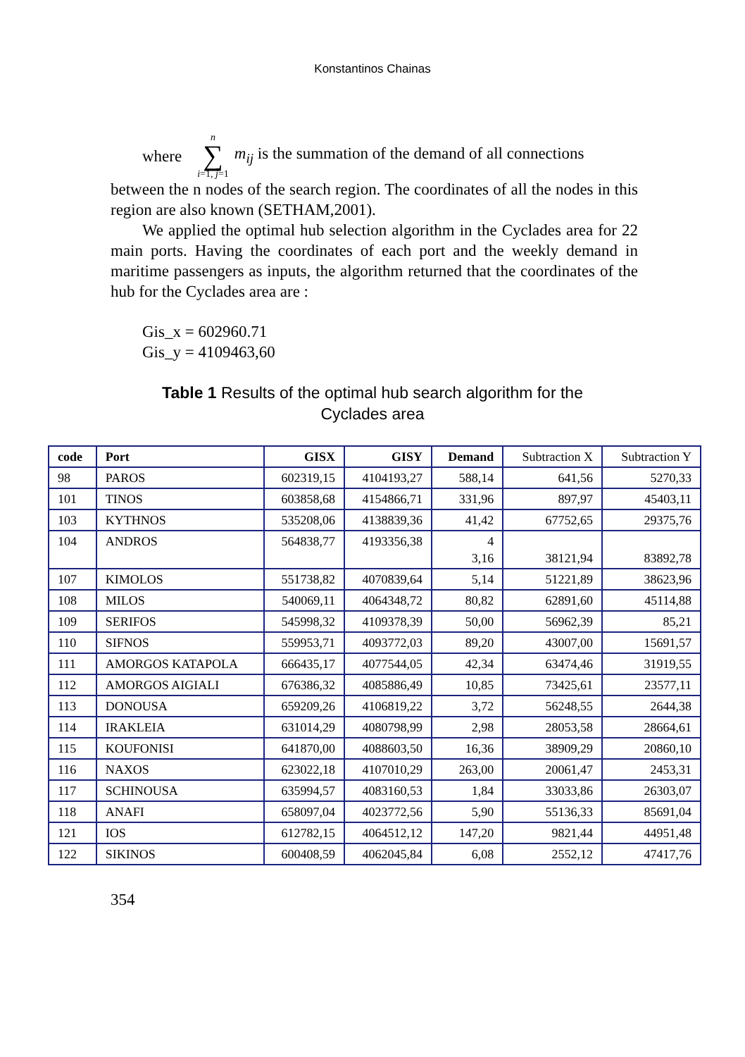Konstantinos Chainas
where n ∑ i=1, j=1 m<sub>ij</sub> is the summation of the demand of all connections
between the n nodes of the search region. The coordinates of all the nodes in this region are also known (SETHAM,2001).
We applied the optimal hub selection algorithm in the Cyclades area for 22 main ports. Having the coordinates of each port and the weekly demand in maritime passengers as inputs, the algorithm returned that the coordinates of the hub for the Cyclades area are :
Gis_x = 602960.71
Gis_y = 4109463,60
Table 1 Results of the optimal hub search algorithm for the
Cyclades area
| code | Port | GISX | GISY | Demand | Subtraction X | Subtraction Y |
| --- | --- | --- | --- | --- | --- | --- |
| 98 | PAROS | 602319,15 | 4104193,27 | 588,14 | 641,56 | 5270,33 |
| 101 | TINOS | 603858,68 | 4154866,71 | 331,96 | 897,97 | 45403,11 |
| 103 | KYTHNOS | 535208,06 | 4138839,36 | 41,42 | 67752,65 | 29375,76 |
| 104 | ANDROS | 564838,77 | 4193356,38 | 4 3,16 | 38121,94 | 83892,78 |
| 107 | KIMOLOS | 551738,82 | 4070839,64 | 5,14 | 51221,89 | 38623,96 |
| 108 | MILOS | 540069,11 | 4064348,72 | 80,82 | 62891,60 | 45114,88 |
| 109 | SERIFOS | 545998,32 | 4109378,39 | 50,00 | 56962,39 | 85,21 |
| 110 | SIFNOS | 559953,71 | 4093772,03 | 89,20 | 43007,00 | 15691,57 |
| 111 | AMORGOS KATAPOLA | 666435,17 | 4077544,05 | 42,34 | 63474,46 | 31919,55 |
| 112 | AMORGOS AIGIALI | 676386,32 | 4085886,49 | 10,85 | 73425,61 | 23577,11 |
| 113 | DONOUSA | 659209,26 | 4106819,22 | 3,72 | 56248,55 | 2644,38 |
| 114 | IRAKLEIA | 631014,29 | 4080798,99 | 2,98 | 28053,58 | 28664,61 |
| 115 | KOUFONISI | 641870,00 | 4088603,50 | 16,36 | 38909,29 | 20860,10 |
| 116 | NAXOS | 623022,18 | 4107010,29 | 263,00 | 20061,47 | 2453,31 |
| 117 | SCHINOUSA | 635994,57 | 4083160,53 | 1,84 | 33033,86 | 26303,07 |
| 118 | ANAFI | 658097,04 | 4023772,56 | 5,90 | 55136,33 | 85691,04 |
| 121 | IOS | 612782,15 | 4064512,12 | 147,20 | 9821,44 | 44951,48 |
| 122 | SIKINOS | 600408,59 | 4062045,84 | 6,08 | 2552,12 | 47417,76 |
354